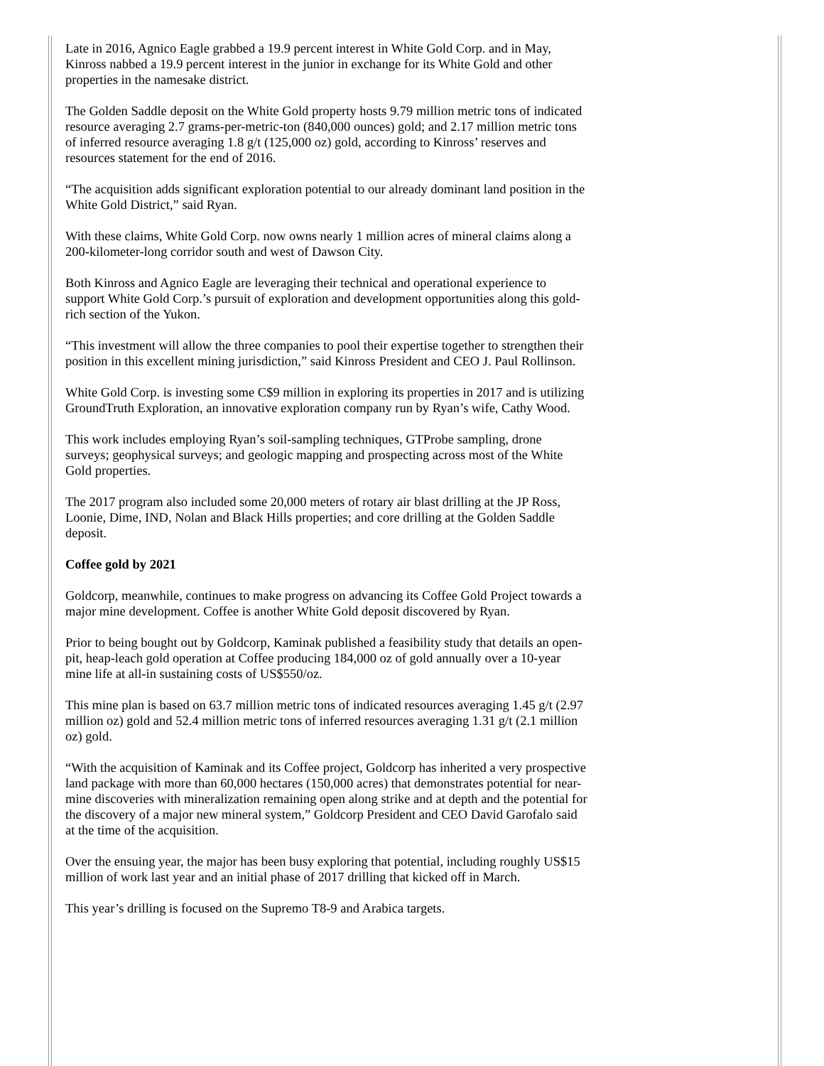Late in 2016, Agnico Eagle grabbed a 19.9 percent interest in White Gold Corp. and in May, Kinross nabbed a 19.9 percent interest in the junior in exchange for its White Gold and other properties in the namesake district.
The Golden Saddle deposit on the White Gold property hosts 9.79 million metric tons of indicated resource averaging 2.7 grams-per-metric-ton (840,000 ounces) gold; and 2.17 million metric tons of inferred resource averaging 1.8 g/t (125,000 oz) gold, according to Kinross’ reserves and resources statement for the end of 2016.
“The acquisition adds significant exploration potential to our already dominant land position in the White Gold District,” said Ryan.
With these claims, White Gold Corp. now owns nearly 1 million acres of mineral claims along a 200-kilometer-long corridor south and west of Dawson City.
Both Kinross and Agnico Eagle are leveraging their technical and operational experience to support White Gold Corp.’s pursuit of exploration and development opportunities along this gold-rich section of the Yukon.
“This investment will allow the three companies to pool their expertise together to strengthen their position in this excellent mining jurisdiction,” said Kinross President and CEO J. Paul Rollinson.
White Gold Corp. is investing some C$9 million in exploring its properties in 2017 and is utilizing GroundTruth Exploration, an innovative exploration company run by Ryan’s wife, Cathy Wood.
This work includes employing Ryan’s soil-sampling techniques, GTProbe sampling, drone surveys; geophysical surveys; and geologic mapping and prospecting across most of the White Gold properties.
The 2017 program also included some 20,000 meters of rotary air blast drilling at the JP Ross, Loonie, Dime, IND, Nolan and Black Hills properties; and core drilling at the Golden Saddle deposit.
Coffee gold by 2021
Goldcorp, meanwhile, continues to make progress on advancing its Coffee Gold Project towards a major mine development. Coffee is another White Gold deposit discovered by Ryan.
Prior to being bought out by Goldcorp, Kaminak published a feasibility study that details an open-pit, heap-leach gold operation at Coffee producing 184,000 oz of gold annually over a 10-year mine life at all-in sustaining costs of US$550/oz.
This mine plan is based on 63.7 million metric tons of indicated resources averaging 1.45 g/t (2.97 million oz) gold and 52.4 million metric tons of inferred resources averaging 1.31 g/t (2.1 million oz) gold.
“With the acquisition of Kaminak and its Coffee project, Goldcorp has inherited a very prospective land package with more than 60,000 hectares (150,000 acres) that demonstrates potential for near-mine discoveries with mineralization remaining open along strike and at depth and the potential for the discovery of a major new mineral system,” Goldcorp President and CEO David Garofalo said at the time of the acquisition.
Over the ensuing year, the major has been busy exploring that potential, including roughly US$15 million of work last year and an initial phase of 2017 drilling that kicked off in March.
This year’s drilling is focused on the Supremo T8-9 and Arabica targets.